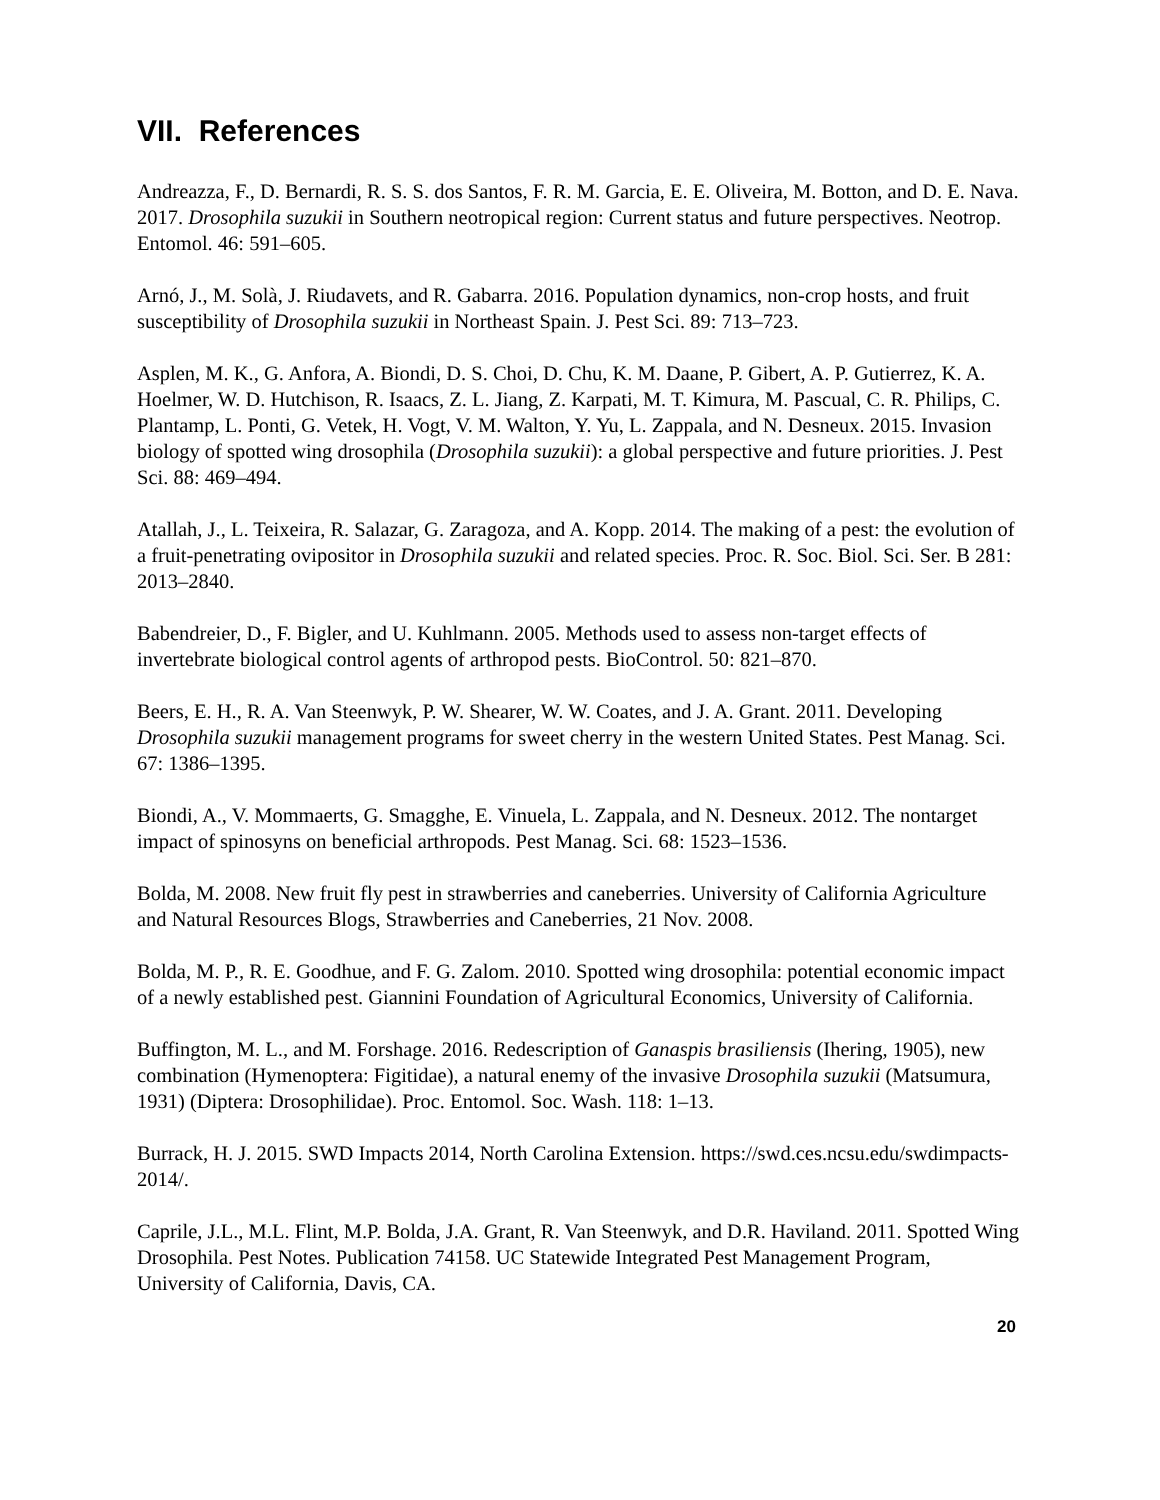VII. References
Andreazza, F., D. Bernardi, R. S. S. dos Santos, F. R. M. Garcia, E. E. Oliveira, M. Botton, and D. E. Nava. 2017. Drosophila suzukii in Southern neotropical region: Current status and future perspectives. Neotrop. Entomol. 46: 591–605.
Arnó, J., M. Solà, J. Riudavets, and R. Gabarra. 2016. Population dynamics, non-crop hosts, and fruit susceptibility of Drosophila suzukii in Northeast Spain. J. Pest Sci. 89: 713–723.
Asplen, M. K., G. Anfora, A. Biondi, D. S. Choi, D. Chu, K. M. Daane, P. Gibert, A. P. Gutierrez, K. A. Hoelmer, W. D. Hutchison, R. Isaacs, Z. L. Jiang, Z. Karpati, M. T. Kimura, M. Pascual, C. R. Philips, C. Plantamp, L. Ponti, G. Vetek, H. Vogt, V. M. Walton, Y. Yu, L. Zappala, and N. Desneux. 2015. Invasion biology of spotted wing drosophila (Drosophila suzukii): a global perspective and future priorities. J. Pest Sci. 88: 469–494.
Atallah, J., L. Teixeira, R. Salazar, G. Zaragoza, and A. Kopp. 2014. The making of a pest: the evolution of a fruit-penetrating ovipositor in Drosophila suzukii and related species. Proc. R. Soc. Biol. Sci. Ser. B 281: 2013–2840.
Babendreier, D., F. Bigler, and U. Kuhlmann. 2005. Methods used to assess non-target effects of invertebrate biological control agents of arthropod pests. BioControl. 50: 821–870.
Beers, E. H., R. A. Van Steenwyk, P. W. Shearer, W. W. Coates, and J. A. Grant. 2011. Developing Drosophila suzukii management programs for sweet cherry in the western United States. Pest Manag. Sci. 67: 1386–1395.
Biondi, A., V. Mommaerts, G. Smagghe, E. Vinuela, L. Zappala, and N. Desneux. 2012. The nontarget impact of spinosyns on beneficial arthropods. Pest Manag. Sci. 68: 1523–1536.
Bolda, M. 2008. New fruit fly pest in strawberries and caneberries. University of California Agriculture and Natural Resources Blogs, Strawberries and Caneberries, 21 Nov. 2008.
Bolda, M. P., R. E. Goodhue, and F. G. Zalom. 2010. Spotted wing drosophila: potential economic impact of a newly established pest. Giannini Foundation of Agricultural Economics, University of California.
Buffington, M. L., and M. Forshage. 2016. Redescription of Ganaspis brasiliensis (Ihering, 1905), new combination (Hymenoptera: Figitidae), a natural enemy of the invasive Drosophila suzukii (Matsumura, 1931) (Diptera: Drosophilidae). Proc. Entomol. Soc. Wash. 118: 1–13.
Burrack, H. J. 2015. SWD Impacts 2014, North Carolina Extension. https://swd.ces.ncsu.edu/swdimpacts-2014/.
Caprile, J.L., M.L. Flint, M.P. Bolda, J.A. Grant, R. Van Steenwyk, and D.R. Haviland. 2011. Spotted Wing Drosophila. Pest Notes. Publication 74158. UC Statewide Integrated Pest Management Program, University of California, Davis, CA.
20